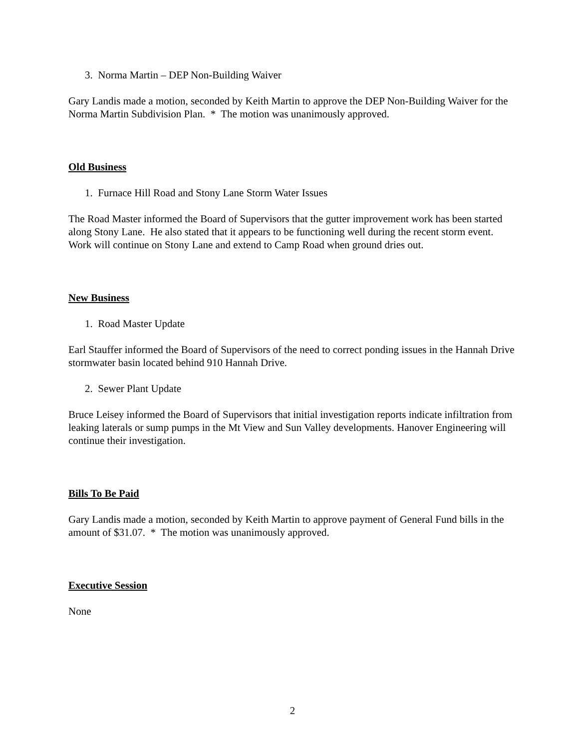3. Norma Martin – DEP Non-Building Waiver
Gary Landis made a motion, seconded by Keith Martin to approve the DEP Non-Building Waiver for the Norma Martin Subdivision Plan. * The motion was unanimously approved.
Old Business
1. Furnace Hill Road and Stony Lane Storm Water Issues
The Road Master informed the Board of Supervisors that the gutter improvement work has been started along Stony Lane. He also stated that it appears to be functioning well during the recent storm event. Work will continue on Stony Lane and extend to Camp Road when ground dries out.
New Business
1. Road Master Update
Earl Stauffer informed the Board of Supervisors of the need to correct ponding issues in the Hannah Drive stormwater basin located behind 910 Hannah Drive.
2. Sewer Plant Update
Bruce Leisey informed the Board of Supervisors that initial investigation reports indicate infiltration from leaking laterals or sump pumps in the Mt View and Sun Valley developments. Hanover Engineering will continue their investigation.
Bills To Be Paid
Gary Landis made a motion, seconded by Keith Martin to approve payment of General Fund bills in the amount of $31.07. * The motion was unanimously approved.
Executive Session
None
2